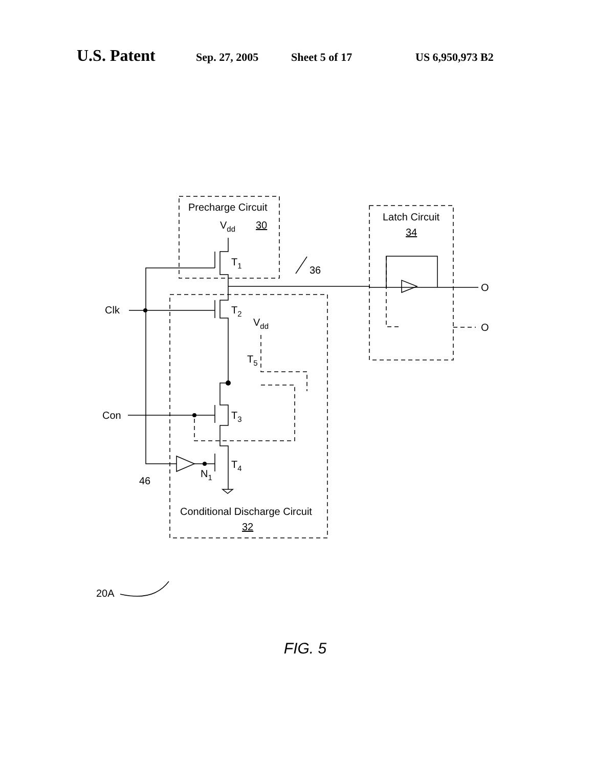U.S. Patent
Sep. 27, 2005 Sheet 5 of 17 US 6,950,973 B2
Precharge Circuit
Vdd
30
T1
36
Latch Circuit
34
O
O
Clk
T2
Vdd
T5
Con
T3
T4
N1
46
Conditional Discharge Circuit
32
20A
FIG. 5